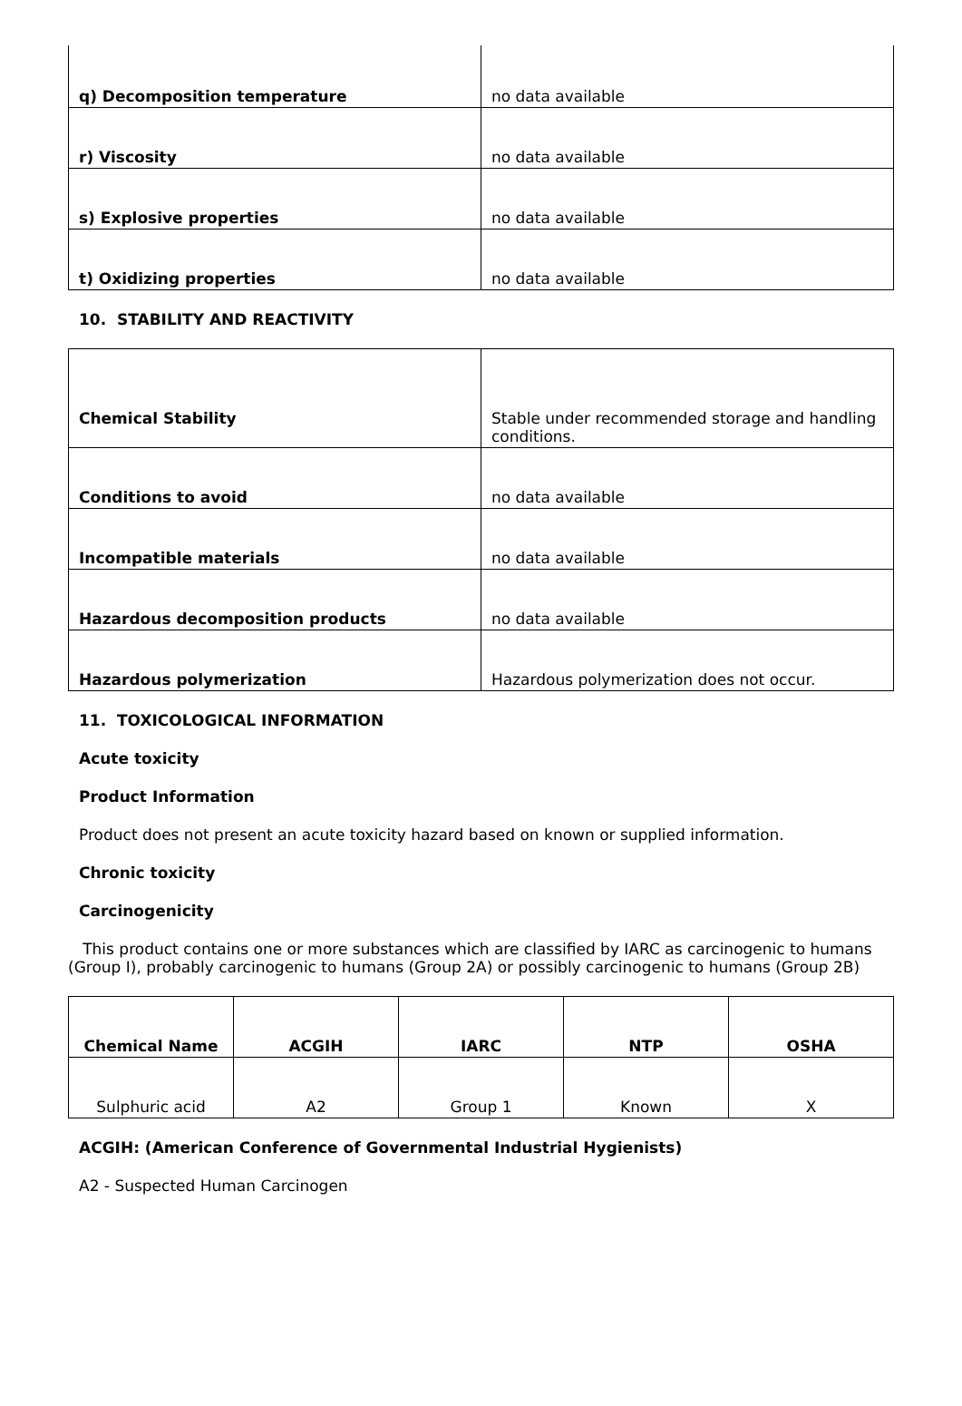| q) Decomposition temperature | no data available |
| r) Viscosity | no data available |
| s) Explosive properties | no data available |
| t) Oxidizing properties | no data available |
10. STABILITY AND REACTIVITY
| Chemical Stability | Stable under recommended storage and handling conditions. |
| Conditions to avoid | no data available |
| Incompatible materials | no data available |
| Hazardous decomposition products | no data available |
| Hazardous polymerization | Hazardous polymerization does not occur. |
11. TOXICOLOGICAL INFORMATION
Acute toxicity
Product Information
Product does not present an acute toxicity hazard based on known or supplied information.
Chronic toxicity
Carcinogenicity
This product contains one or more substances which are classified by IARC as carcinogenic to humans (Group I), probably carcinogenic to humans (Group 2A) or possibly carcinogenic to humans (Group 2B)
| Chemical Name | ACGIH | IARC | NTP | OSHA |
| --- | --- | --- | --- | --- |
| Sulphuric acid | A2 | Group 1 | Known | X |
ACGIH: (American Conference of Governmental Industrial Hygienists)
A2 - Suspected Human Carcinogen